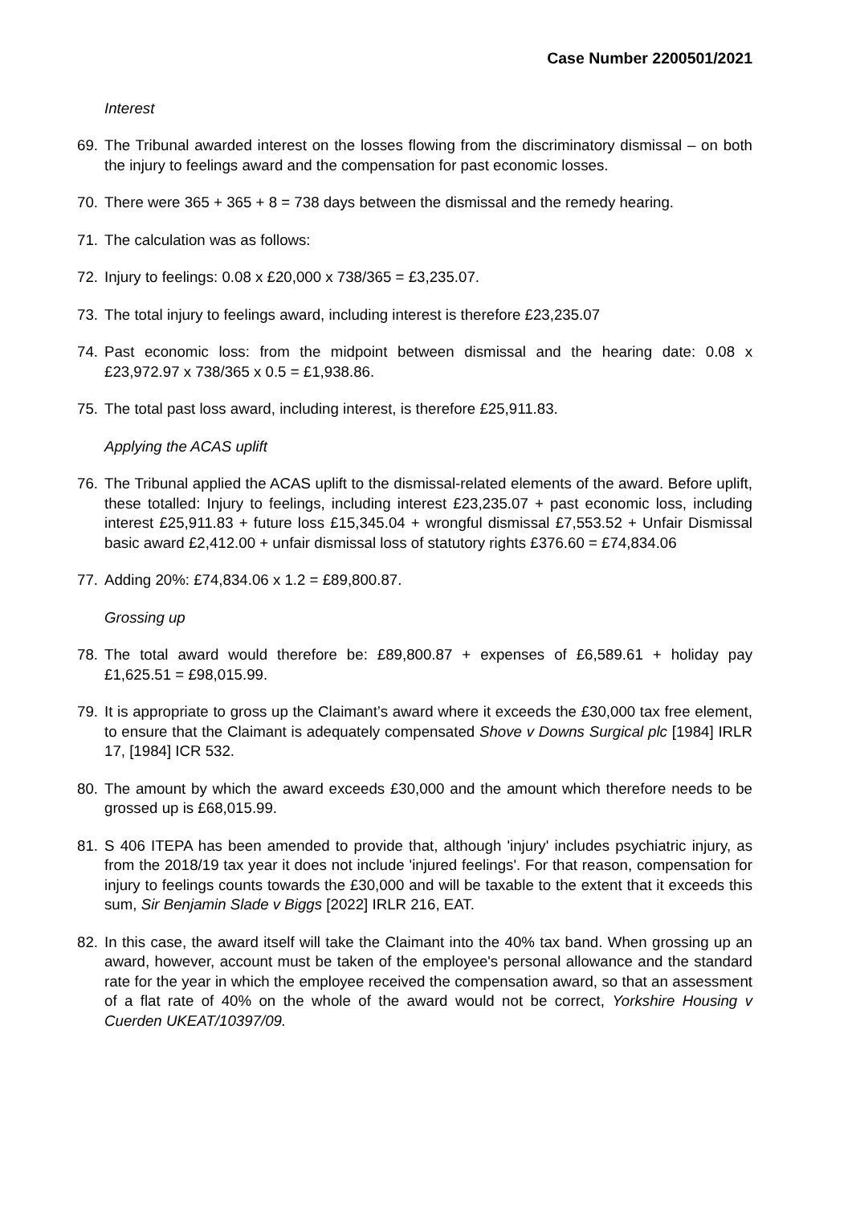Case Number 2200501/2021
Interest
69. The Tribunal awarded interest on the losses flowing from the discriminatory dismissal – on both the injury to feelings award and the compensation for past economic losses.
70. There were 365 + 365 + 8 = 738 days between the dismissal and the remedy hearing.
71. The calculation was as follows:
72. Injury to feelings: 0.08 x £20,000 x 738/365 = £3,235.07.
73. The total injury to feelings award, including interest is therefore £23,235.07
74. Past economic loss: from the midpoint between dismissal and the hearing date: 0.08 x £23,972.97 x 738/365 x 0.5 = £1,938.86.
75. The total past loss award, including interest, is therefore £25,911.83.
Applying the ACAS uplift
76. The Tribunal applied the ACAS uplift to the dismissal-related elements of the award. Before uplift, these totalled: Injury to feelings, including interest £23,235.07 + past economic loss, including interest £25,911.83 + future loss £15,345.04 + wrongful dismissal £7,553.52 + Unfair Dismissal basic award £2,412.00 + unfair dismissal loss of statutory rights £376.60 = £74,834.06
77. Adding 20%: £74,834.06 x 1.2 = £89,800.87.
Grossing up
78. The total award would therefore be: £89,800.87 + expenses of £6,589.61 + holiday pay £1,625.51 = £98,015.99.
79. It is appropriate to gross up the Claimant’s award where it exceeds the £30,000 tax free element, to ensure that the Claimant is adequately compensated Shove v Downs Surgical plc [1984] IRLR 17, [1984] ICR 532.
80. The amount by which the award exceeds £30,000 and the amount which therefore needs to be grossed up is £68,015.99.
81. S 406 ITEPA has been amended to provide that, although 'injury' includes psychiatric injury, as from the 2018/19 tax year it does not include 'injured feelings'. For that reason, compensation for injury to feelings counts towards the £30,000 and will be taxable to the extent that it exceeds this sum, Sir Benjamin Slade v Biggs [2022] IRLR 216, EAT.
82. In this case, the award itself will take the Claimant into the 40% tax band. When grossing up an award, however, account must be taken of the employee's personal allowance and the standard rate for the year in which the employee received the compensation award, so that an assessment of a flat rate of 40% on the whole of the award would not be correct, Yorkshire Housing v Cuerden UKEAT/10397/09.